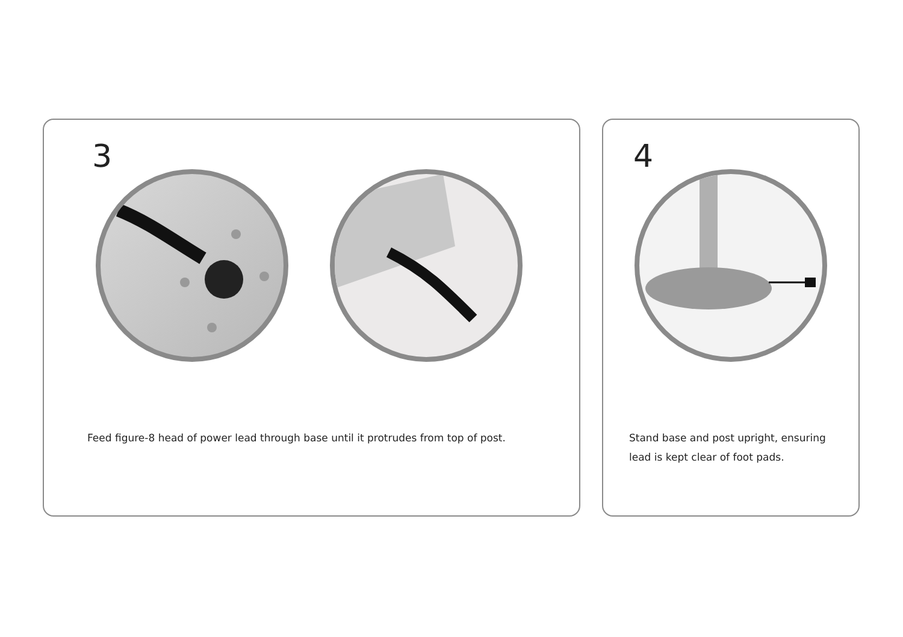3
Feed figure-8 head of power lead through base until it protrudes from top of post.
4
Stand base and post upright, ensuring
lead is kept clear of foot pads.